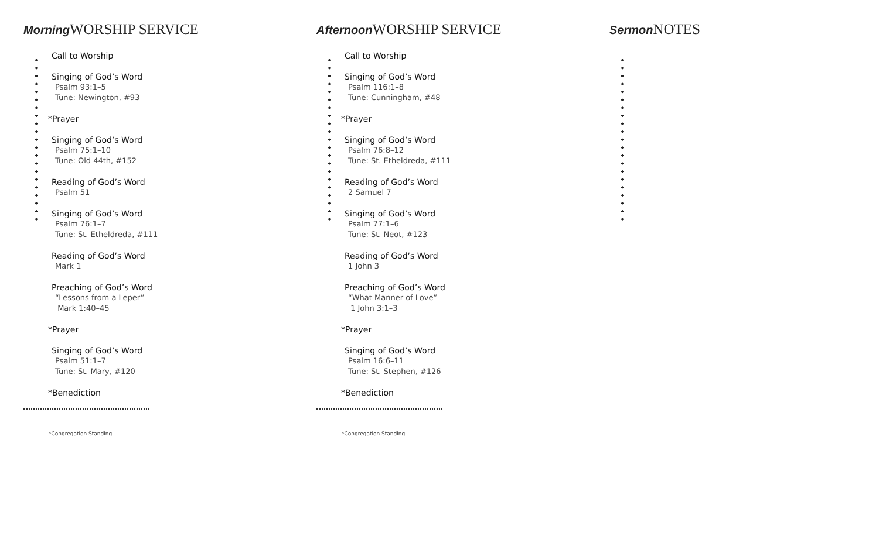Morning WORSHIP SERVICE
Call to Worship
Singing of God’s Word
Psalm 93:1–5
Tune: Newington, #93
*Prayer
Singing of God’s Word
Psalm 75:1–10
Tune: Old 44th, #152
Reading of God’s Word
Psalm 51
Singing of God’s Word
Psalm 76:1–7
Tune: St. Etheldreda, #111
Reading of God’s Word
Mark 1
Preaching of God’s Word
“Lessons from a Leper”
Mark 1:40–45
*Prayer
Singing of God’s Word
Psalm 51:1–7
Tune: St. Mary, #120
*Benediction
*Congregation Standing
Afternoon WORSHIP SERVICE
Call to Worship
Singing of God’s Word
Psalm 116:1–8
Tune: Cunningham, #48
*Prayer
Singing of God’s Word
Psalm 76:8–12
Tune: St. Etheldreda, #111
Reading of God’s Word
2 Samuel 7
Singing of God’s Word
Psalm 77:1–6
Tune: St. Neot, #123
Reading of God’s Word
1 John 3
Preaching of God’s Word
“What Manner of Love”
1 John 3:1–3
*Prayer
Singing of God’s Word
Psalm 16:6–11
Tune: St. Stephen, #126
*Benediction
*Congregation Standing
Sermon NOTES